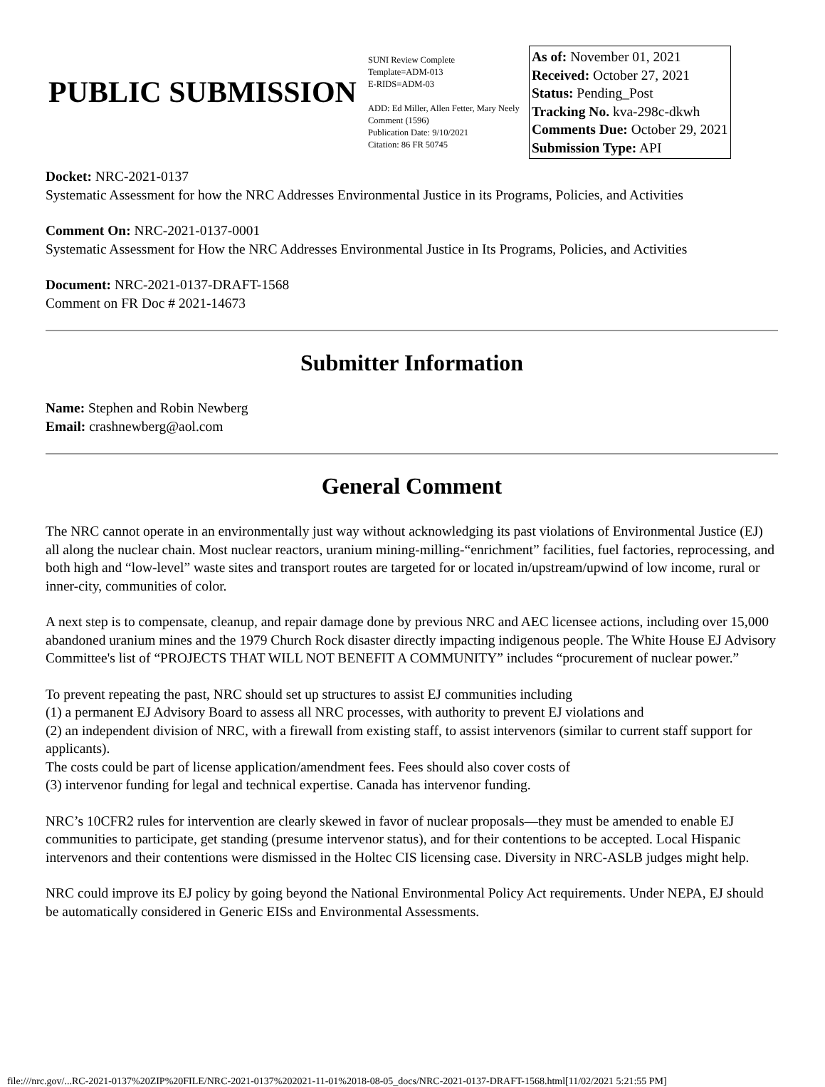PUBLIC SUBMISSION
SUNI Review Complete
Template=ADM-013
E-RIDS=ADM-03
ADD: Ed Miller, Allen Fetter, Mary Neely
Comment (1596)
Publication Date: 9/10/2021
Citation: 86 FR 50745
As of: November 01, 2021
Received: October 27, 2021
Status: Pending_Post
Tracking No. kva-298c-dkwh
Comments Due: October 29, 2021
Submission Type: API
Docket: NRC-2021-0137
Systematic Assessment for how the NRC Addresses Environmental Justice in its Programs, Policies, and Activities
Comment On: NRC-2021-0137-0001
Systematic Assessment for How the NRC Addresses Environmental Justice in Its Programs, Policies, and Activities
Document: NRC-2021-0137-DRAFT-1568
Comment on FR Doc # 2021-14673
Submitter Information
Name: Stephen and Robin Newberg
Email: crashnewberg@aol.com
General Comment
The NRC cannot operate in an environmentally just way without acknowledging its past violations of Environmental Justice (EJ) all along the nuclear chain. Most nuclear reactors, uranium mining-milling-“enrichment” facilities, fuel factories, reprocessing, and both high and “low-level” waste sites and transport routes are targeted for or located in/upstream/upwind of low income, rural or inner-city, communities of color.
A next step is to compensate, cleanup, and repair damage done by previous NRC and AEC licensee actions, including over 15,000 abandoned uranium mines and the 1979 Church Rock disaster directly impacting indigenous people. The White House EJ Advisory Committee's list of “PROJECTS THAT WILL NOT BENEFIT A COMMUNITY” includes “procurement of nuclear power.”
To prevent repeating the past, NRC should set up structures to assist EJ communities including
(1) a permanent EJ Advisory Board to assess all NRC processes, with authority to prevent EJ violations and
(2) an independent division of NRC, with a firewall from existing staff, to assist intervenors (similar to current staff support for applicants).
The costs could be part of license application/amendment fees. Fees should also cover costs of
(3) intervenor funding for legal and technical expertise. Canada has intervenor funding.
NRC’s 10CFR2 rules for intervention are clearly skewed in favor of nuclear proposals—they must be amended to enable EJ communities to participate, get standing (presume intervenor status), and for their contentions to be accepted. Local Hispanic intervenors and their contentions were dismissed in the Holtec CIS licensing case. Diversity in NRC-ASLB judges might help.
NRC could improve its EJ policy by going beyond the National Environmental Policy Act requirements. Under NEPA, EJ should be automatically considered in Generic EISs and Environmental Assessments.
file:///nrc.gov/...RC-2021-0137%20ZIP%20FILE/NRC-2021-0137%202021-11-01%2018-08-05_docs/NRC-2021-0137-DRAFT-1568.html[11/02/2021 5:21:55 PM]